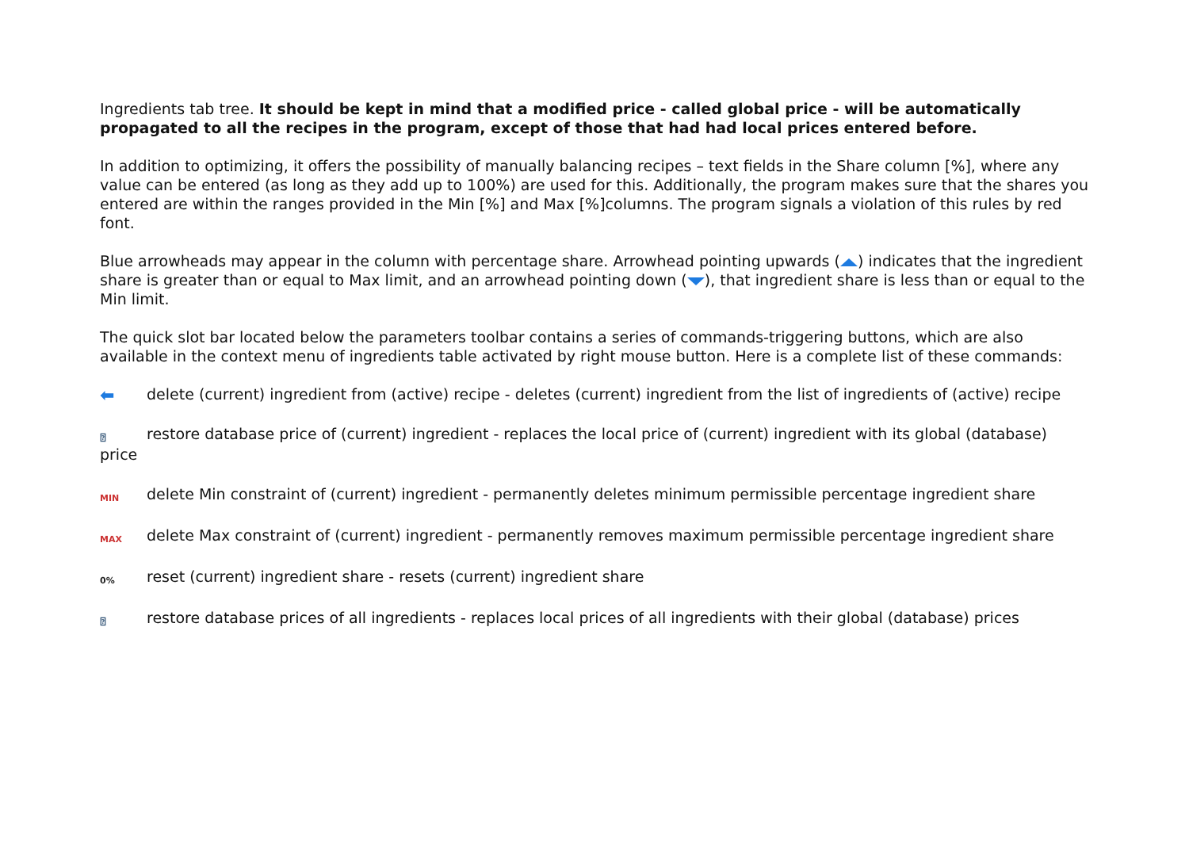Ingredients tab tree. It should be kept in mind that a modified price - called global price - will be automatically propagated to all the recipes in the program, except of those that had had local prices entered before.
In addition to optimizing, it offers the possibility of manually balancing recipes – text fields in the Share column [%], where any value can be entered (as long as they add up to 100%) are used for this. Additionally, the program makes sure that the shares you entered are within the ranges provided in the Min [%] and Max [%]columns. The program signals a violation of this rules by red font.
Blue arrowheads may appear in the column with percentage share. Arrowhead pointing upwards ( ) indicates that the ingredient share is greater than or equal to Max limit, and an arrowhead pointing down ( ), that ingredient share is less than or equal to the Min limit.
The quick slot bar located below the parameters toolbar contains a series of commands-triggering buttons, which are also available in the context menu of ingredients table activated by right mouse button. Here is a complete list of these commands:
⬅ delete (current) ingredient from (active) recipe - deletes (current) ingredient from the list of ingredients of (active) recipe
⍰ restore database price of (current) ingredient - replaces the local price of (current) ingredient with its global (database) price
MIN delete Min constraint of (current) ingredient - permanently deletes minimum permissible percentage ingredient share
MAX delete Max constraint of (current) ingredient - permanently removes maximum permissible percentage ingredient share
0% reset (current) ingredient share - resets (current) ingredient share
⍰ restore database prices of all ingredients - replaces local prices of all ingredients with their global (database) prices